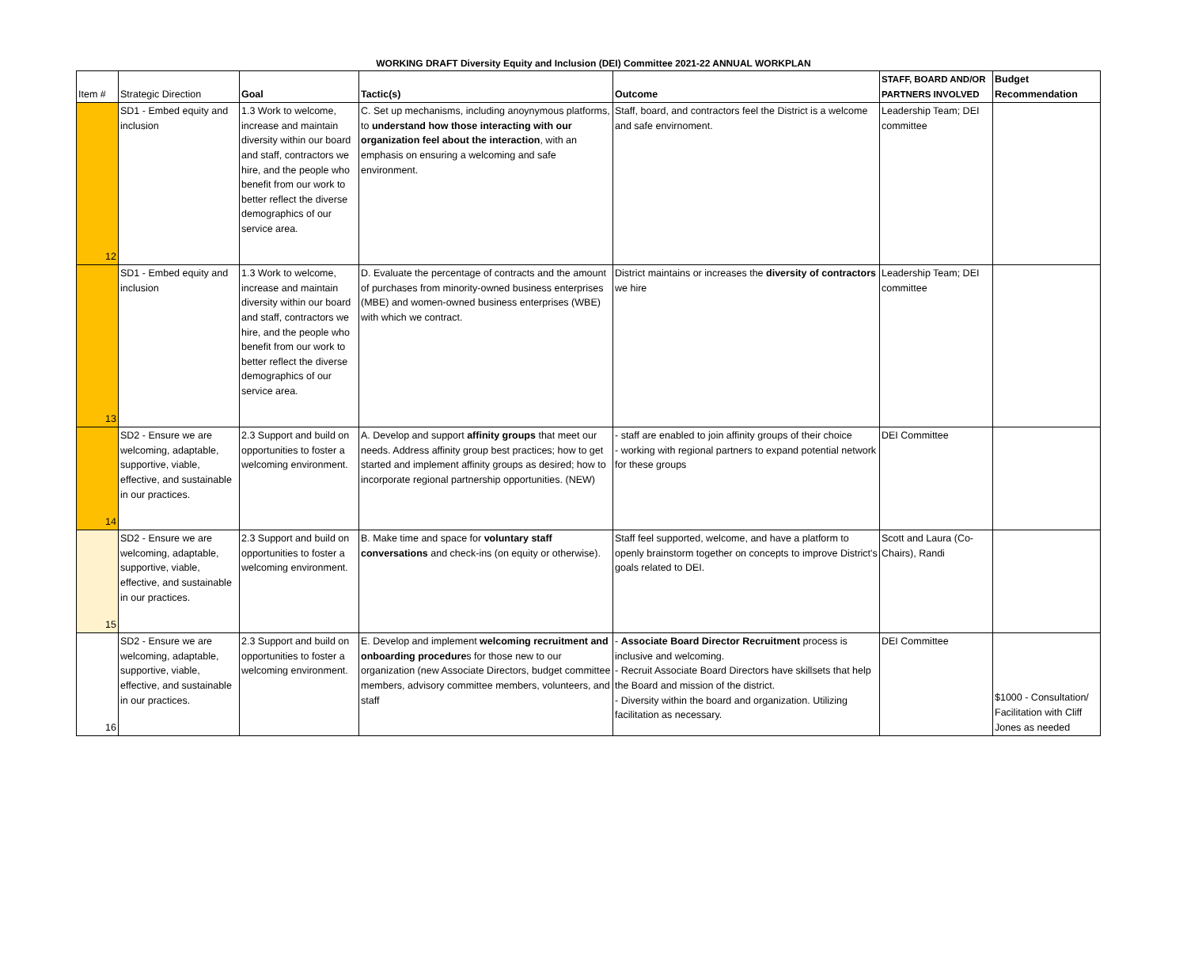WORKING DRAFT Diversity Equity and Inclusion (DEI) Committee 2021-22 ANNUAL WORKPLAN
| Item # | Strategic Direction | Goal | Tactic(s) | Outcome | STAFF, BOARD AND/OR PARTNERS INVOLVED | Budget Recommendation |
| --- | --- | --- | --- | --- | --- | --- |
| 12 | SD1 - Embed equity and inclusion | 1.3 Work to welcome, increase and maintain diversity within our board and staff, contractors we hire, and the people who benefit from our work to better reflect the diverse demographics of our service area. | C. Set up mechanisms, including anoynymous platforms, to understand how those interacting with our organization feel about the interaction , with an emphasis on ensuring a welcoming and safe environment. | Staff, board, and contractors feel the District is a welcome and safe envirnoment. | Leadership Team; DEI committee | |
| 13 | SD1 - Embed equity and inclusion | 1.3 Work to welcome, increase and maintain diversity within our board and staff, contractors we hire, and the people who benefit from our work to better reflect the diverse demographics of our service area. | D. Evaluate the percentage of contracts and the amount of purchases from minority-owned business enterprises (MBE) and women-owned business enterprises (WBE) with which we contract. | District maintains or increases the diversity of contractors we hire | Leadership Team; DEI committee | |
| 14 | SD2 - Ensure we are welcoming, adaptable, supportive, viable, effective, and sustainable in our practices. | 2.3 Support and build on opportunities to foster a welcoming environment. | A. Develop and support affinity groups that meet our needs. Address affinity group best practices; how to get started and implement affinity groups as desired; how to incorporate regional partnership opportunities. (NEW) | - staff are enabled to join affinity groups of their choice - working with regional partners to expand potential network for these groups | DEI Committee | |
| 15 | SD2 - Ensure we are welcoming, adaptable, supportive, viable, effective, and sustainable in our practices. | 2.3 Support and build on opportunities to foster a welcoming environment. | B. Make time and space for voluntary staff conversations and check-ins (on equity or otherwise). | Staff feel supported, welcome, and have a platform to openly brainstorm together on concepts to improve District's goals related to DEI. | Scott and Laura (Co-Chairs), Randi | |
| 16 | SD2 - Ensure we are welcoming, adaptable, supportive, viable, effective, and sustainable in our practices. | 2.3 Support and build on opportunities to foster a welcoming environment. | E. Develop and implement welcoming recruitment and onboarding procedure s for those new to our organization (new Associate Directors, budget committee members, advisory committee members, volunteers, and staff | - Associate Board Director Recruitment process is inclusive and welcoming. - Recruit Associate Board Directors have skillsets that help the Board and mission of the district. - Diversity within the board and organization. Utilizing facilitation as necessary. | DEI Committee | $1000 - Consultation/ Facilitation with Cliff Jones as needed |